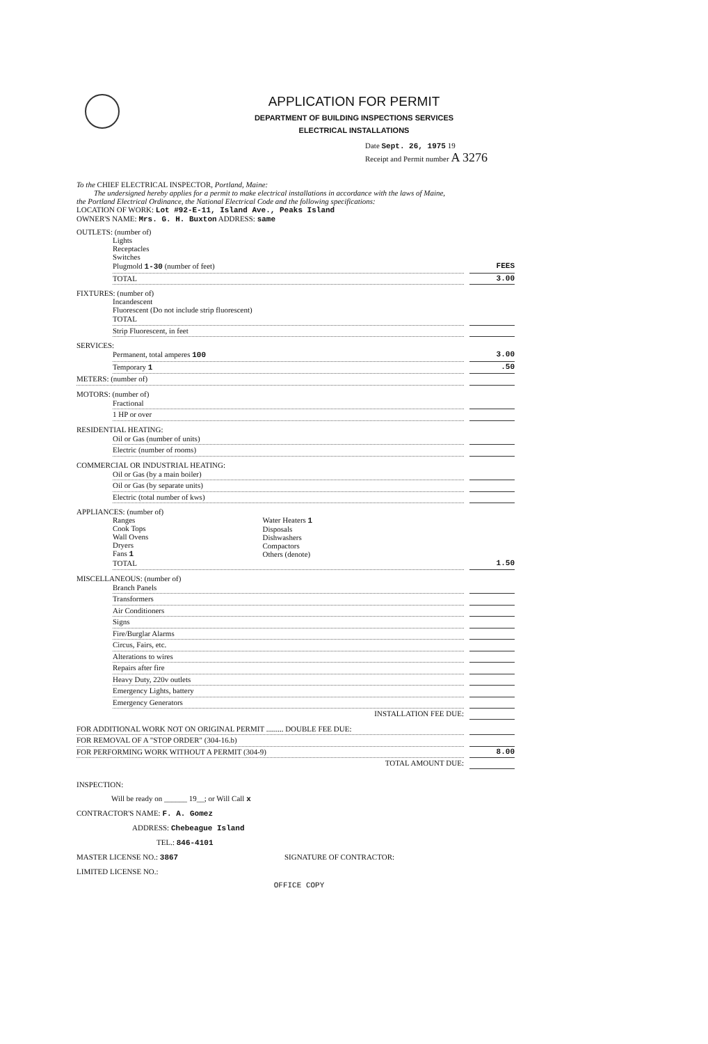APPLICATION FOR PERMIT
DEPARTMENT OF BUILDING INSPECTIONS SERVICES
ELECTRICAL INSTALLATIONS
Date Sept. 26, 1975 19
Receipt and Permit number A 3276
To the CHIEF ELECTRICAL INSPECTOR, Portland, Maine:
The undersigned hereby applies for a permit to make electrical installations in accordance with the laws of Maine,
the Portland Electrical Ordinance, the National Electrical Code and the following specifications:
LOCATION OF WORK: Lot #92-E-11, Island Ave., Peaks Island
OWNER'S NAME: Mrs. G. H. Buxton ADDRESS: same
OUTLETS: (number of)
Lights
Receptacles
Switches
Plugmold 1-30 (number of feet) FEES
TOTAL 3.00
FIXTURES: (number of)
Incandescent
Fluorescent (Do not include strip fluorescent)
TOTAL
Strip Fluorescent, in feet
SERVICES:
Permanent, total amperes 100 3.00
Temporary 1.50
METERS: (number of)
MOTORS: (number of)
Fractional
1 HP or over
RESIDENTIAL HEATING:
Oil or Gas (number of units)
Electric (number of rooms)
COMMERCIAL OR INDUSTRIAL HEATING:
Oil or Gas (by a main boiler)
Oil or Gas (by separate units)
Electric (total number of kws)
APPLIANCES: (number of)
Ranges
Cook Tops
Wall Ovens
Dryers
Fans 1
Water Heaters 1
Disposals
Dishwashers
Compactors
Others (denote)
TOTAL 1.50
MISCELLANEOUS: (number of)
Branch Panels
Transformers
Air Conditioners
Signs
Fire/Burglar Alarms
Circus, Fairs, etc.
Alterations to wires
Repairs after fire
Heavy Duty, 220v outlets
Emergency Lights, battery
Emergency Generators
INSTALLATION FEE DUE:
FOR ADDITIONAL WORK NOT ON ORIGINAL PERMIT ......... DOUBLE FEE DUE:
FOR REMOVAL OF A "STOP ORDER" (304-16.b)
FOR PERFORMING WORK WITHOUT A PERMIT (304-9) 8.00
TOTAL AMOUNT DUE:
INSPECTION:
Will be ready on ______ 19__; or Will Call x
CONTRACTOR'S NAME: F. A. Gomez
ADDRESS: Chebeague Island
TEL.: 846-4101
MASTER LICENSE NO.: 3867 SIGNATURE OF CONTRACTOR:
LIMITED LICENSE NO.:
OFFICE COPY